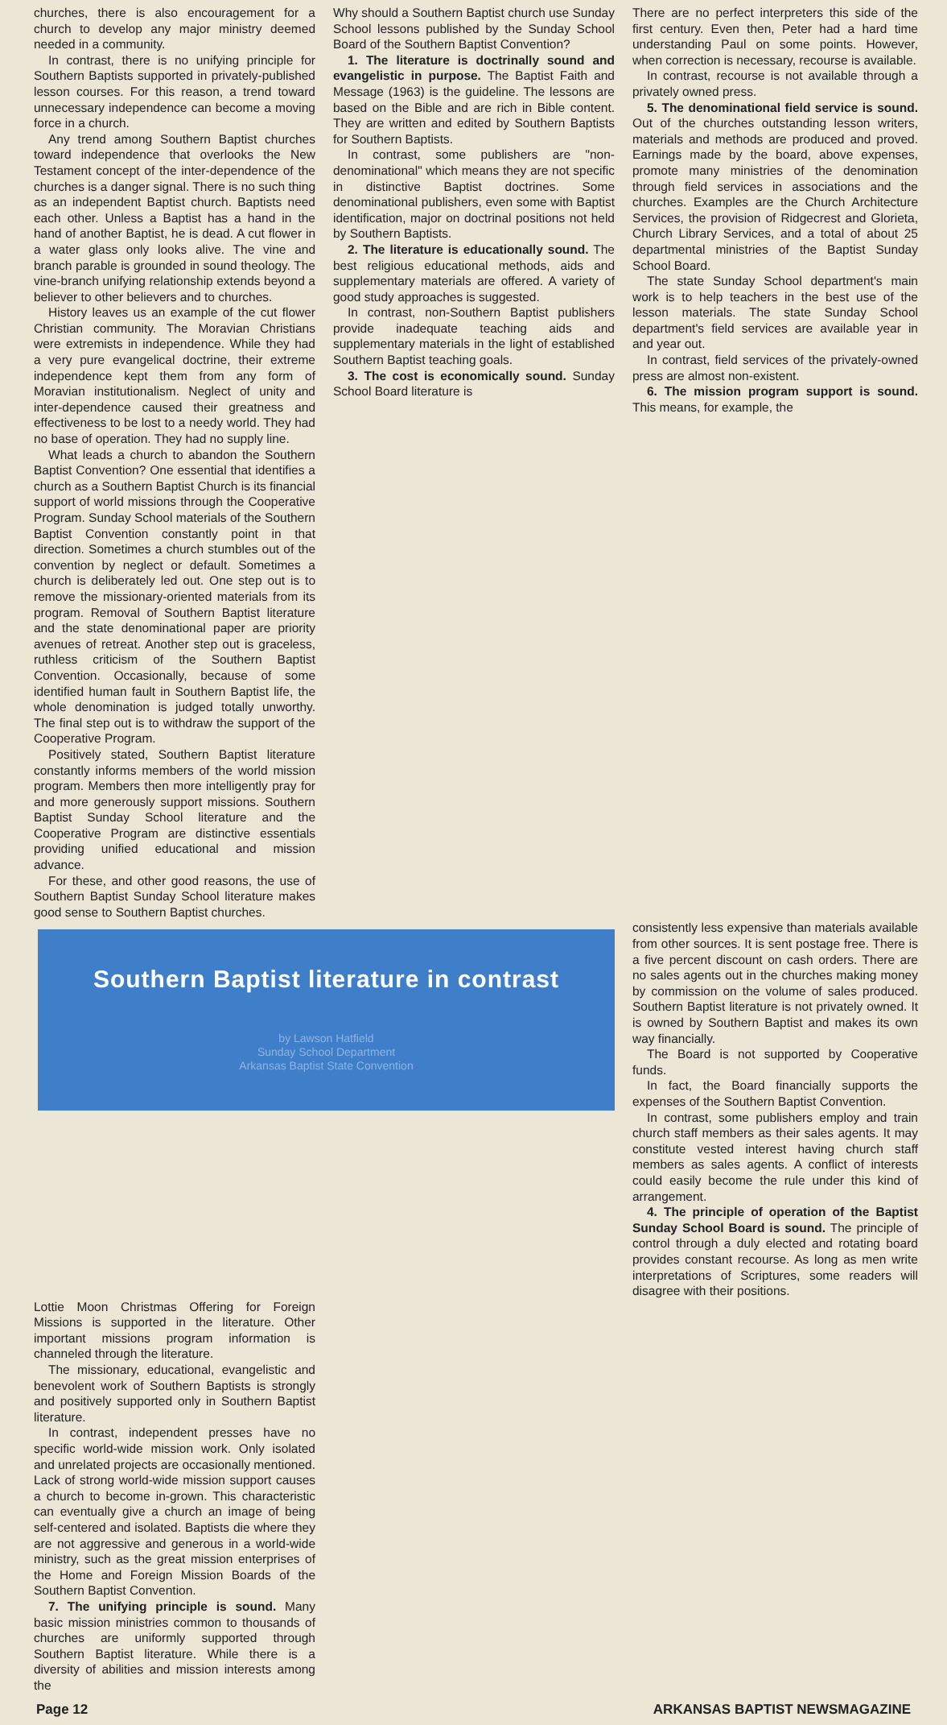Why should a Southern Baptist church use Sunday School lessons published by the Sunday School Board of the Southern Baptist Convention?
1. The literature is doctrinally sound and evangelistic in purpose. The Baptist Faith and Message (1963) is the guideline. The lessons are based on the Bible and are rich in Bible content. They are written and edited by Southern Baptists for Southern Baptists.
In contrast, some publishers are "non-denominational" which means they are not specific in distinctive Baptist doctrines. Some denominational publishers, even some with Baptist identification, major on doctrinal positions not held by Southern Baptists.
2. The literature is educationally sound. The best religious educational methods, aids and supplementary materials are offered. A variety of good study approaches is suggested.
In contrast, non-Southern Baptist publishers provide inadequate teaching aids and supplementary materials in the light of established Southern Baptist teaching goals.
3. The cost is economically sound. Sunday School Board literature is
There are no perfect interpreters this side of the first century. Even then, Peter had a hard time understanding Paul on some points. However, when correction is necessary, recourse is available.
In contrast, recourse is not available through a privately owned press.
5. The denominational field service is sound. Out of the churches outstanding lesson writers, materials and methods are produced and proved. Earnings made by the board, above expenses, promote many ministries of the denomination through field services in associations and the churches. Examples are the Church Architecture Services, the provision of Ridgecrest and Glorieta, Church Library Services, and a total of about 25 departmental ministries of the Baptist Sunday School Board.
The state Sunday School department's main work is to help teachers in the best use of the lesson materials. The state Sunday School department's field services are available year in and year out.
In contrast, field services of the privately-owned press are almost non-existent.
6. The mission program support is sound. This means, for example, the
churches, there is also encouragement for a church to develop any major ministry deemed needed in a community.
In contrast, there is no unifying principle for Southern Baptists supported in privately-published lesson courses. For this reason, a trend toward unnecessary independence can become a moving force in a church.
Any trend among Southern Baptist churches toward independence that overlooks the New Testament concept of the inter-dependence of the churches is a danger signal. There is no such thing as an independent Baptist church. Baptists need each other. Unless a Baptist has a hand in the hand of another Baptist, he is dead. A cut flower in a water glass only looks alive. The vine and branch parable is grounded in sound theology. The vine-branch unifying relationship extends beyond a believer to other believers and to churches.
History leaves us an example of the cut flower Christian community. The Moravian Christians were extremists in independence. While they had a very pure evangelical doctrine, their extreme independence kept them from any form of Moravian institutionalism. Neglect of unity and inter-dependence caused their greatness and effectiveness to be lost to a needy world. They had no base of operation. They had no supply line.
What leads a church to abandon the Southern Baptist Convention? One essential that identifies a church as a Southern Baptist Church is its financial support of world missions through the Cooperative Program. Sunday School materials of the Southern Baptist Convention constantly point in that direction. Sometimes a church stumbles out of the convention by neglect or default. Sometimes a church is deliberately led out. One step out is to remove the missionary-oriented materials from its program. Removal of Southern Baptist literature and the state denominational paper are priority avenues of retreat. Another step out is graceless, ruthless criticism of the Southern Baptist Convention. Occasionally, because of some identified human fault in Southern Baptist life, the whole denomination is judged totally unworthy. The final step out is to withdraw the support of the Cooperative Program.
Positively stated, Southern Baptist literature constantly informs members of the world mission program. Members then more intelligently pray for and more generously support missions. Southern Baptist Sunday School literature and the Cooperative Program are distinctive essentials providing unified educational and mission advance.
For these, and other good reasons, the use of Southern Baptist Sunday School literature makes good sense to Southern Baptist churches.
Southern Baptist literature in contrast
by Lawson Hatfield
Sunday School Department
Arkansas Baptist State Convention
consistently less expensive than materials available from other sources. It is sent postage free. There is a five percent discount on cash orders. There are no sales agents out in the churches making money by commission on the volume of sales produced. Southern Baptist literature is not privately owned. It is owned by Southern Baptist and makes its own way financially.
The Board is not supported by Cooperative funds.
In fact, the Board financially supports the expenses of the Southern Baptist Convention.
In contrast, some publishers employ and train church staff members as their sales agents. It may constitute vested interest having church staff members as sales agents. A conflict of interests could easily become the rule under this kind of arrangement.
4. The principle of operation of the Baptist Sunday School Board is sound. The principle of control through a duly elected and rotating board provides constant recourse. As long as men write interpretations of Scriptures, some readers will disagree with their positions.
Lottie Moon Christmas Offering for Foreign Missions is supported in the literature. Other important missions program information is channeled through the literature.
The missionary, educational, evangelistic and benevolent work of Southern Baptists is strongly and positively supported only in Southern Baptist literature.
In contrast, independent presses have no specific world-wide mission work. Only isolated and unrelated projects are occasionally mentioned. Lack of strong world-wide mission support causes a church to become in-grown. This characteristic can eventually give a church an image of being self-centered and isolated. Baptists die where they are not aggressive and generous in a world-wide ministry, such as the great mission enterprises of the Home and Foreign Mission Boards of the Southern Baptist Convention.
7. The unifying principle is sound. Many basic mission ministries common to thousands of churches are uniformly supported through Southern Baptist literature. While there is a diversity of abilities and mission interests among the
Page 12 ARKANSAS BAPTIST NEWSMAGAZINE